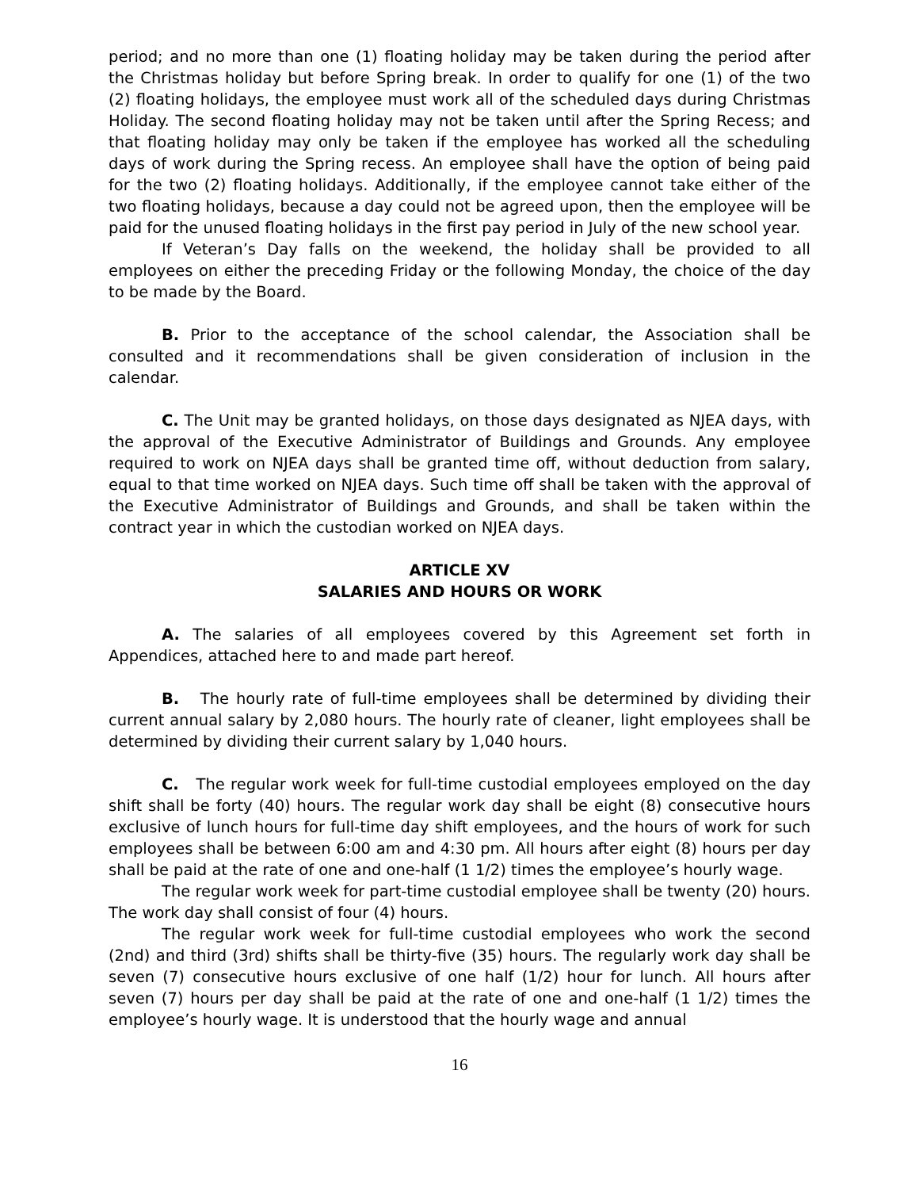period; and no more than one (1) floating holiday may be taken during the period after the Christmas holiday but before Spring break. In order to qualify for one (1) of the two (2) floating holidays, the employee must work all of the scheduled days during Christmas Holiday. The second floating holiday may not be taken until after the Spring Recess; and that floating holiday may only be taken if the employee has worked all the scheduling days of work during the Spring recess. An employee shall have the option of being paid for the two (2) floating holidays. Additionally, if the employee cannot take either of the two floating holidays, because a day could not be agreed upon, then the employee will be paid for the unused floating holidays in the first pay period in July of the new school year.
If Veteran’s Day falls on the weekend, the holiday shall be provided to all employees on either the preceding Friday or the following Monday, the choice of the day to be made by the Board.
B. Prior to the acceptance of the school calendar, the Association shall be consulted and it recommendations shall be given consideration of inclusion in the calendar.
C. The Unit may be granted holidays, on those days designated as NJEA days, with the approval of the Executive Administrator of Buildings and Grounds. Any employee required to work on NJEA days shall be granted time off, without deduction from salary, equal to that time worked on NJEA days. Such time off shall be taken with the approval of the Executive Administrator of Buildings and Grounds, and shall be taken within the contract year in which the custodian worked on NJEA days.
ARTICLE XV
SALARIES AND HOURS OR WORK
A. The salaries of all employees covered by this Agreement set forth in Appendices, attached here to and made part hereof.
B. The hourly rate of full-time employees shall be determined by dividing their current annual salary by 2,080 hours. The hourly rate of cleaner, light employees shall be determined by dividing their current salary by 1,040 hours.
C. The regular work week for full-time custodial employees employed on the day shift shall be forty (40) hours. The regular work day shall be eight (8) consecutive hours exclusive of lunch hours for full-time day shift employees, and the hours of work for such employees shall be between 6:00 am and 4:30 pm. All hours after eight (8) hours per day shall be paid at the rate of one and one-half (1 1/2) times the employee’s hourly wage.
The regular work week for part-time custodial employee shall be twenty (20) hours. The work day shall consist of four (4) hours.
The regular work week for full-time custodial employees who work the second (2nd) and third (3rd) shifts shall be thirty-five (35) hours. The regularly work day shall be seven (7) consecutive hours exclusive of one half (1/2) hour for lunch. All hours after seven (7) hours per day shall be paid at the rate of one and one-half (1 1/2) times the employee’s hourly wage. It is understood that the hourly wage and annual
16